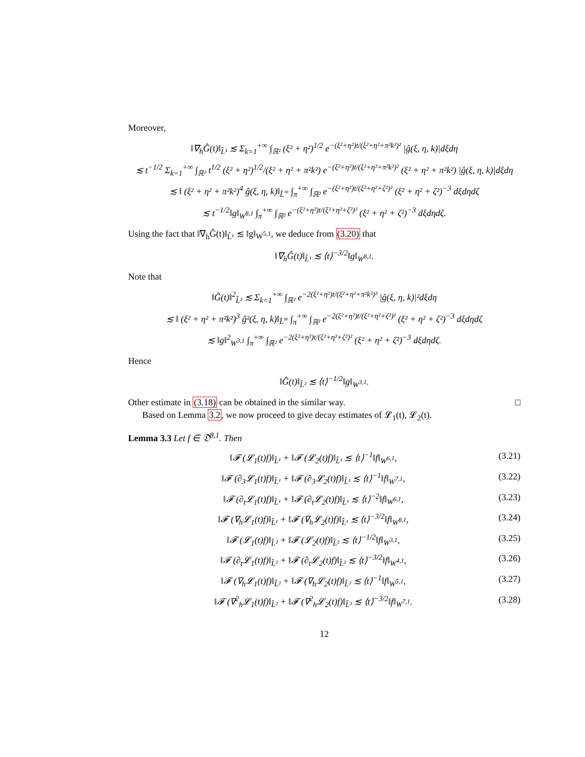Moreover,
‖∇<sub>h</sub>Ĝ(t)‖<sub>L̂¹</sub> ≲ Σ<sub>k=1</sub><sup>+∞</sup> ∫<sub>ℝ²</sub> (ξ² + η²)<sup>1/2</sup> e<sup>−(ξ²+η²)t/(ξ²+η²+π²k²)²</sup> |ĝ(ξ, η, k)|dξdη
≲ t<sup>−1/2</sup> Σ<sub>k=1</sub><sup>+∞</sup> ∫<sub>ℝ²</sub> t<sup>1/2</sup> (ξ² + η²)<sup>1/2</sup>/(ξ² + η² + π²k²) e<sup>−(ξ²+η²)t/(ξ²+η²+π²k²)²</sup> (ξ² + η² + π²k²) |ĝ(ξ, η, k)|dξdη
≲ ‖ (ξ² + η² + π²k²)<sup>4</sup> ĝ(ξ, η, k)‖<sub>L̂<sup>∞</sup></sub> ∫<sub>π</sub><sup>+∞</sup> ∫<sub>ℝ²</sub> e<sup>−(ξ²+η²)t/(ξ²+η²+ζ²)²</sup> (ξ² + η² + ζ²)<sup>−3</sup> dξdηdζ
≲ t<sup>−1/2</sup>‖g‖<sub>W<sup>8,1</sup></sub> ∫<sub>π</sub><sup>+∞</sup> ∫<sub>ℝ²</sub> e<sup>−(ξ²+η²)t/(ξ²+η²+ζ²)²</sup> (ξ² + η² + ζ²)<sup>−3</sup> dξdηdζ.
Using the fact that ‖∇<sub>h</sub>Ĝ(t)‖<sub>L̂¹</sub> ≲ ‖g‖<sub>W<sup>5,1</sup></sub>, we deduce from (3.20) that
‖∇<sub>h</sub>Ĝ(t)‖<sub>L̂¹</sub> ≲ ⟨t⟩<sup>−3/2</sup>‖g‖<sub>W<sup>8,1</sup></sub>.
Note that
‖Ĝ(t)‖<sup>2</sup><sub>L̂²</sub> ≲ Σ<sub>k=1</sub><sup>+∞</sup> ∫<sub>ℝ²</sub> e<sup>−2(ξ²+η²)t/(ξ²+η²+π²k²)²</sup> |ĝ(ξ, η, k)|²dξdη
≲ ‖ (ξ² + η² + π²k²)<sup>3</sup> ĝ²(ξ, η, k)‖<sub>L̂<sup>∞</sup></sub> ∫<sub>π</sub><sup>+∞</sup> ∫<sub>ℝ²</sub> e<sup>−2(ξ²+η²)t/(ξ²+η²+ζ²)²</sup> (ξ² + η² + ζ²)<sup>−3</sup> dξdηdζ
≲ ‖g‖<sup>2</sup><sub>W<sup>3,1</sup></sub> ∫<sub>π</sub><sup>+∞</sup> ∫<sub>ℝ²</sub> e<sup>−2(ξ²+η²)t/(ξ²+η²+ζ²)²</sup> (ξ² + η² + ζ²)<sup>−3</sup> dξdηdζ.
Hence
‖Ĝ(t)‖<sub>L̂²</sub> ≲ ⟨t⟩<sup>−1/2</sup>‖g‖<sub>W<sup>3,1</sup></sub>.
Other estimate in (3.18) can be obtained in the similar way. □
Based on Lemma 3.2, we now proceed to give decay estimates of 𝓛<sub>1</sub>(t), 𝓛<sub>2</sub>(t).
Lemma 3.3 Let f ∈ 𝔇<sup>8,1</sup>. Then
‖𝓕 (𝓛<sub>1</sub>(t)f)‖<sub>L̂¹</sub> + ‖𝓕 (𝓛<sub>2</sub>(t)f)‖<sub>L̂¹</sub> ≲ ⟨t⟩<sup>−1</sup>‖f‖<sub>W<sup>6,1</sup></sub>, (3.21)
‖𝓕 (∂<sub>3</sub>𝓛<sub>1</sub>(t)f)‖<sub>L̂¹</sub> + ‖𝓕 (∂<sub>3</sub>𝓛<sub>2</sub>(t)f)‖<sub>L̂¹</sub> ≲ ⟨t⟩<sup>−1</sup>‖f‖<sub>W<sup>7,1</sup></sub>, (3.22)
‖𝓕 (∂<sub>t</sub>𝓛<sub>1</sub>(t)f)‖<sub>L̂¹</sub> + ‖𝓕 (∂<sub>t</sub>𝓛<sub>2</sub>(t)f)‖<sub>L̂¹</sub> ≲ ⟨t⟩<sup>−2</sup>‖f‖<sub>W<sup>6,1</sup></sub>, (3.23)
‖𝓕 (∇<sub>h</sub>𝓛<sub>1</sub>(t)f)‖<sub>L̂¹</sub> + ‖𝓕 (∇<sub>h</sub>𝓛<sub>2</sub>(t)f)‖<sub>L̂¹</sub> ≲ ⟨t⟩<sup>−3/2</sup>‖f‖<sub>W<sup>8,1</sup></sub>, (3.24)
‖𝓕 (𝓛<sub>1</sub>(t)f)‖<sub>L̂²</sub> + ‖𝓕 (𝓛<sub>2</sub>(t)f)‖<sub>L̂²</sub> ≲ ⟨t⟩<sup>−1/2</sup>‖f‖<sub>W<sup>3,1</sup></sub>, (3.25)
‖𝓕 (∂<sub>t</sub>𝓛<sub>1</sub>(t)f)‖<sub>L̂²</sub> + ‖𝓕 (∂<sub>t</sub>𝓛<sub>2</sub>(t)f)‖<sub>L̂²</sub> ≲ ⟨t⟩<sup>−3/2</sup>‖f‖<sub>W<sup>4,1</sup></sub>, (3.26)
‖𝓕 (∇<sub>h</sub>𝓛<sub>1</sub>(t)f)‖<sub>L̂²</sub> + ‖𝓕 (∇<sub>h</sub>𝓛<sub>2</sub>(t)f)‖<sub>L̂²</sub> ≲ ⟨t⟩<sup>−1</sup>‖f‖<sub>W<sup>5,1</sup></sub>, (3.27)
‖𝓕 (∇<sup>2</sup><sub>h</sub>𝓛<sub>1</sub>(t)f)‖<sub>L̂²</sub> + ‖𝓕 (∇<sup>2</sup><sub>h</sub>𝓛<sub>2</sub>(t)f)‖<sub>L̂²</sub> ≲ ⟨t⟩<sup>−3/2</sup>‖f‖<sub>W<sup>7,1</sup></sub>. (3.28)
12